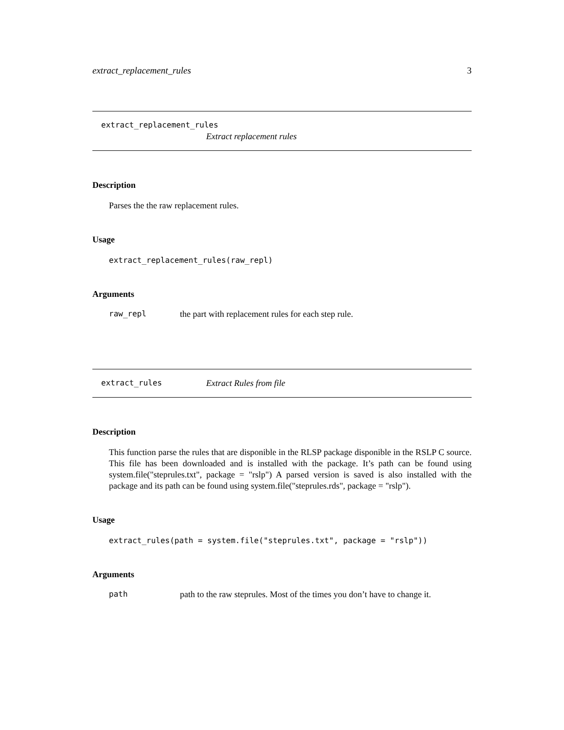extract_replacement_rules 3
extract_replacement_rules
Extract replacement rules
Description
Parses the the raw replacement rules.
Usage
extract_replacement_rules(raw_repl)
Arguments
raw_repl the part with replacement rules for each step rule.
extract_rules Extract Rules from file
Description
This function parse the rules that are disponible in the RLSP package disponible in the RSLP C source. This file has been downloaded and is installed with the package. It’s path can be found using system.file("steprules.txt", package = "rslp") A parsed version is saved is also installed with the package and its path can be found using system.file("steprules.rds", package = "rslp").
Usage
extract_rules(path = system.file("steprules.txt", package = "rslp"))
Arguments
path path to the raw steprules. Most of the times you don’t have to change it.